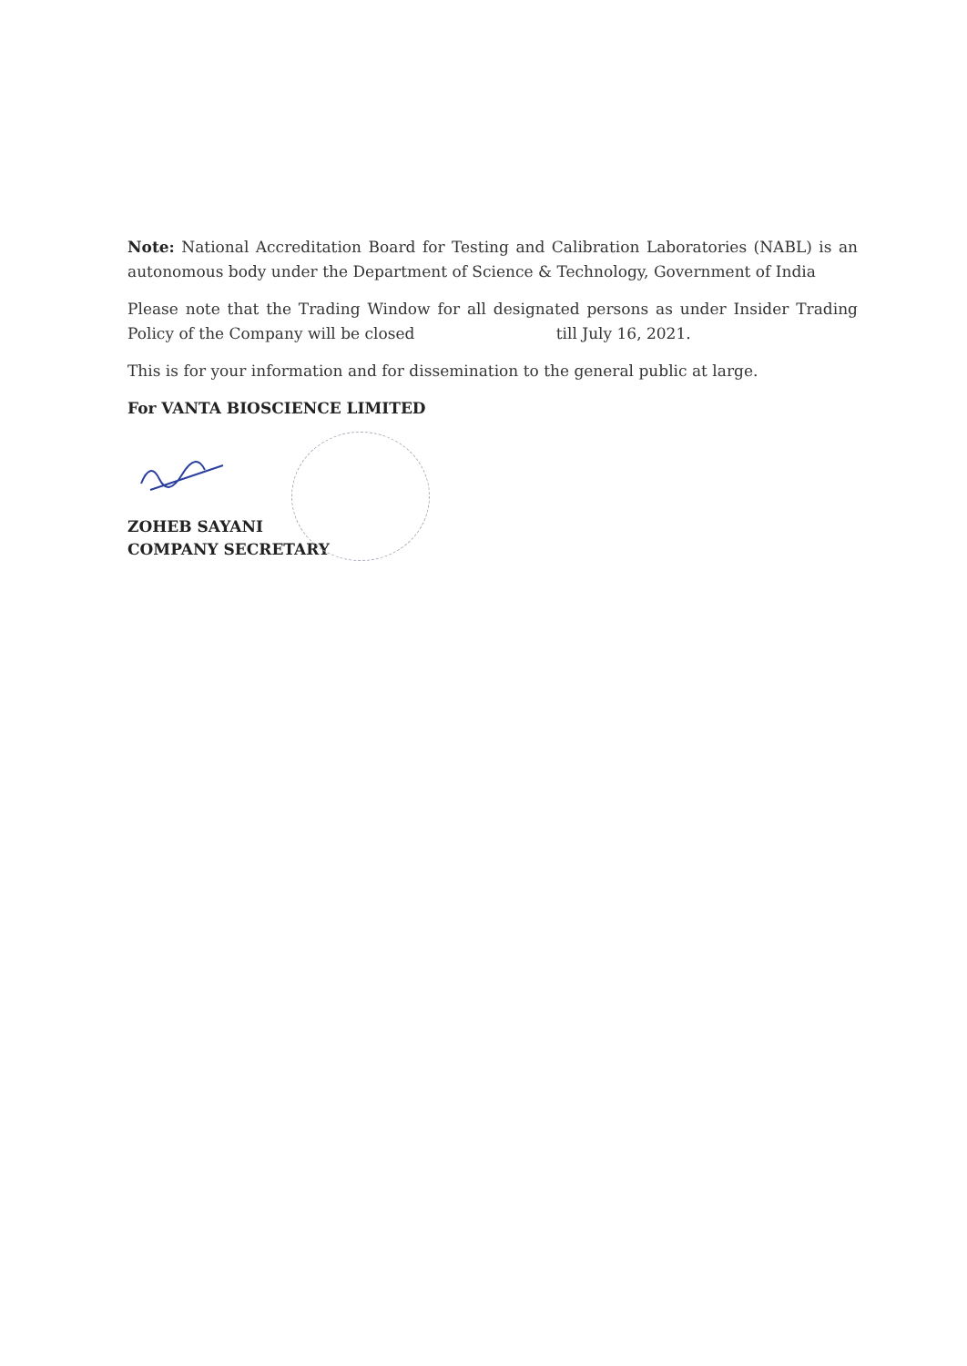Note: National Accreditation Board for Testing and Calibration Laboratories (NABL) is an autonomous body under the Department of Science & Technology, Government of India
Please note that the Trading Window for all designated persons as under Insider Trading Policy of the Company will be closed till July 16, 2021.
This is for your information and for dissemination to the general public at large.
For VANTA BIOSCIENCE LIMITED
ZOHEB SAYANI
COMPANY SECRETARY